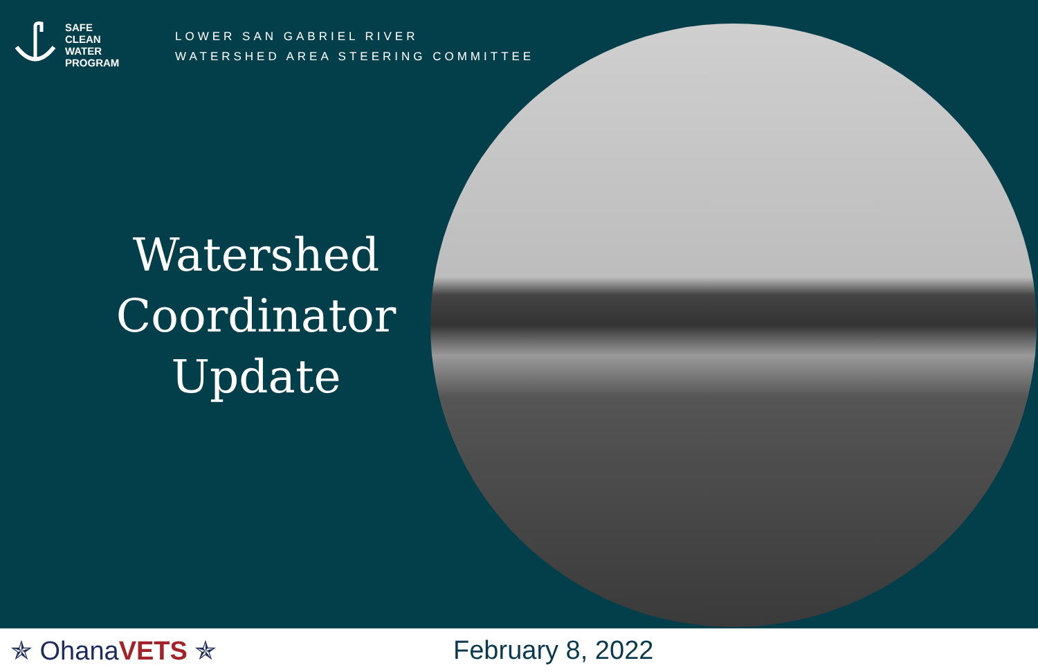SAFE
CLEAN
WATER
PROGRAM
LOWER SAN GABRIEL RIVER
WATERSHED AREA STEERING COMMITTEE
Watershed Coordinator Update
✯ OhanaVETS ✯ February 8, 2022